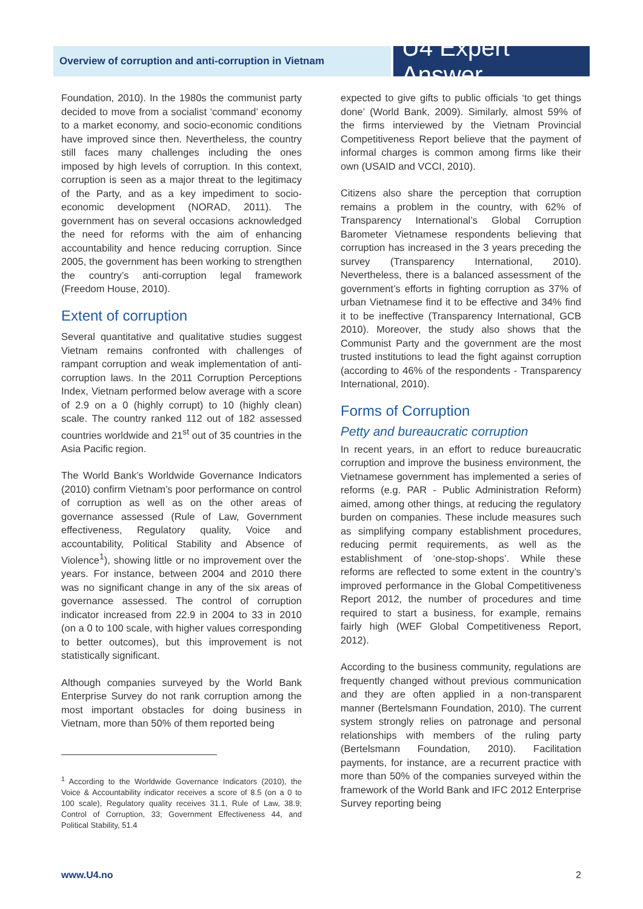Overview of corruption and anti-corruption in Vietnam
U4 Expert Answer
Foundation, 2010). In the 1980s the communist party decided to move from a socialist ‘command’ economy to a market economy, and socio-economic conditions have improved since then. Nevertheless, the country still faces many challenges including the ones imposed by high levels of corruption. In this context, corruption is seen as a major threat to the legitimacy of the Party, and as a key impediment to socio-economic development (NORAD, 2011). The government has on several occasions acknowledged the need for reforms with the aim of enhancing accountability and hence reducing corruption. Since 2005, the government has been working to strengthen the country’s anti-corruption legal framework (Freedom House, 2010).
Extent of corruption
Several quantitative and qualitative studies suggest Vietnam remains confronted with challenges of rampant corruption and weak implementation of anti-corruption laws. In the 2011 Corruption Perceptions Index, Vietnam performed below average with a score of 2.9 on a 0 (highly corrupt) to 10 (highly clean) scale. The country ranked 112 out of 182 assessed countries worldwide and 21<sup>st</sup> out of 35 countries in the Asia Pacific region.
The World Bank’s Worldwide Governance Indicators (2010) confirm Vietnam’s poor performance on control of corruption as well as on the other areas of governance assessed (Rule of Law, Government effectiveness, Regulatory quality, Voice and accountability, Political Stability and Absence of Violence<sup>1</sup>), showing little or no improvement over the years. For instance, between 2004 and 2010 there was no significant change in any of the six areas of governance assessed. The control of corruption indicator increased from 22.9 in 2004 to 33 in 2010 (on a 0 to 100 scale, with higher values corresponding to better outcomes), but this improvement is not statistically significant.
Although companies surveyed by the World Bank Enterprise Survey do not rank corruption among the most important obstacles for doing business in Vietnam, more than 50% of them reported being
<sup>1</sup> According to the Worldwide Governance Indicators (2010), the Voice & Accountability indicator receives a score of 8.5 (on a 0 to 100 scale), Regulatory quality receives 31.1, Rule of Law, 38.9; Control of Corruption, 33; Government Effectiveness 44, and Political Stability, 51.4
expected to give gifts to public officials ‘to get things done’ (World Bank, 2009). Similarly, almost 59% of the firms interviewed by the Vietnam Provincial Competitiveness Report believe that the payment of informal charges is common among firms like their own (USAID and VCCI, 2010).
Citizens also share the perception that corruption remains a problem in the country, with 62% of Transparency International’s Global Corruption Barometer Vietnamese respondents believing that corruption has increased in the 3 years preceding the survey (Transparency International, 2010). Nevertheless, there is a balanced assessment of the government’s efforts in fighting corruption as 37% of urban Vietnamese find it to be effective and 34% find it to be ineffective (Transparency International, GCB 2010). Moreover, the study also shows that the Communist Party and the government are the most trusted institutions to lead the fight against corruption (according to 46% of the respondents - Transparency International, 2010).
Forms of Corruption
Petty and bureaucratic corruption
In recent years, in an effort to reduce bureaucratic corruption and improve the business environment, the Vietnamese government has implemented a series of reforms (e.g. PAR - Public Administration Reform) aimed, among other things, at reducing the regulatory burden on companies. These include measures such as simplifying company establishment procedures, reducing permit requirements, as well as the establishment of ‘one-stop-shops’. While these reforms are reflected to some extent in the country’s improved performance in the Global Competitiveness Report 2012, the number of procedures and time required to start a business, for example, remains fairly high (WEF Global Competitiveness Report, 2012).
According to the business community, regulations are frequently changed without previous communication and they are often applied in a non-transparent manner (Bertelsmann Foundation, 2010). The current system strongly relies on patronage and personal relationships with members of the ruling party (Bertelsmann Foundation, 2010). Facilitation payments, for instance, are a recurrent practice with more than 50% of the companies surveyed within the framework of the World Bank and IFC 2012 Enterprise Survey reporting being
www.U4.no 2